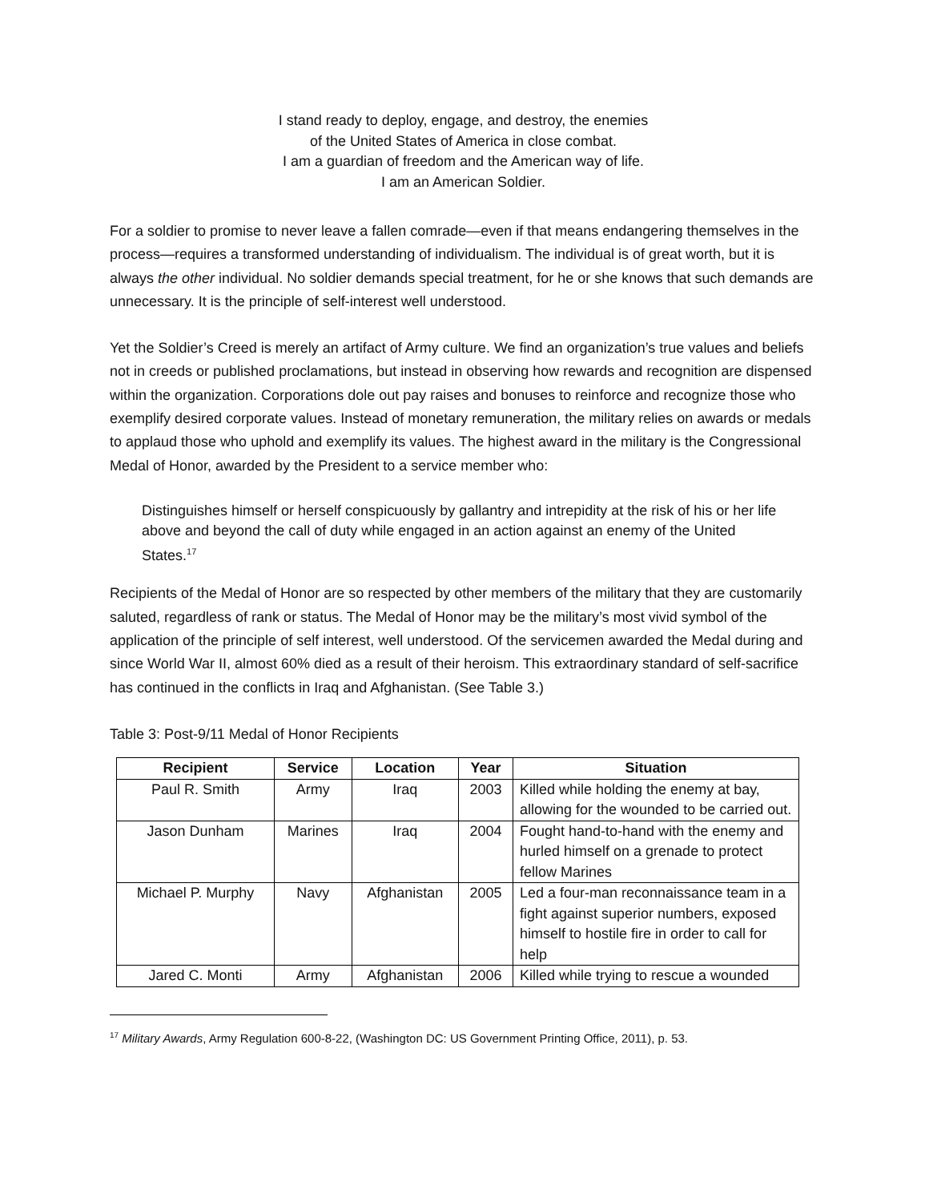I stand ready to deploy, engage, and destroy, the enemies
of the United States of America in close combat.
I am a guardian of freedom and the American way of life.
I am an American Soldier.
For a soldier to promise to never leave a fallen comrade—even if that means endangering themselves in the process—requires a transformed understanding of individualism. The individual is of great worth, but it is always the other individual. No soldier demands special treatment, for he or she knows that such demands are unnecessary. It is the principle of self-interest well understood.
Yet the Soldier’s Creed is merely an artifact of Army culture. We find an organization’s true values and beliefs not in creeds or published proclamations, but instead in observing how rewards and recognition are dispensed within the organization. Corporations dole out pay raises and bonuses to reinforce and recognize those who exemplify desired corporate values. Instead of monetary remuneration, the military relies on awards or medals to applaud those who uphold and exemplify its values. The highest award in the military is the Congressional Medal of Honor, awarded by the President to a service member who:
Distinguishes himself or herself conspicuously by gallantry and intrepidity at the risk of his or her life above and beyond the call of duty while engaged in an action against an enemy of the United States.<sup>17</sup>
Recipients of the Medal of Honor are so respected by other members of the military that they are customarily saluted, regardless of rank or status. The Medal of Honor may be the military’s most vivid symbol of the application of the principle of self interest, well understood. Of the servicemen awarded the Medal during and since World War II, almost 60% died as a result of their heroism. This extraordinary standard of self-sacrifice has continued in the conflicts in Iraq and Afghanistan. (See Table 3.)
Table 3: Post-9/11 Medal of Honor Recipients
| Recipient | Service | Location | Year | Situation |
| --- | --- | --- | --- | --- |
| Paul R. Smith | Army | Iraq | 2003 | Killed while holding the enemy at bay, allowing for the wounded to be carried out. |
| Jason Dunham | Marines | Iraq | 2004 | Fought hand-to-hand with the enemy and hurled himself on a grenade to protect fellow Marines |
| Michael P. Murphy | Navy | Afghanistan | 2005 | Led a four-man reconnaissance team in a fight against superior numbers, exposed himself to hostile fire in order to call for help |
| Jared C. Monti | Army | Afghanistan | 2006 | Killed while trying to rescue a wounded |
<sup>17</sup> Military Awards, Army Regulation 600-8-22, (Washington DC: US Government Printing Office, 2011), p. 53.